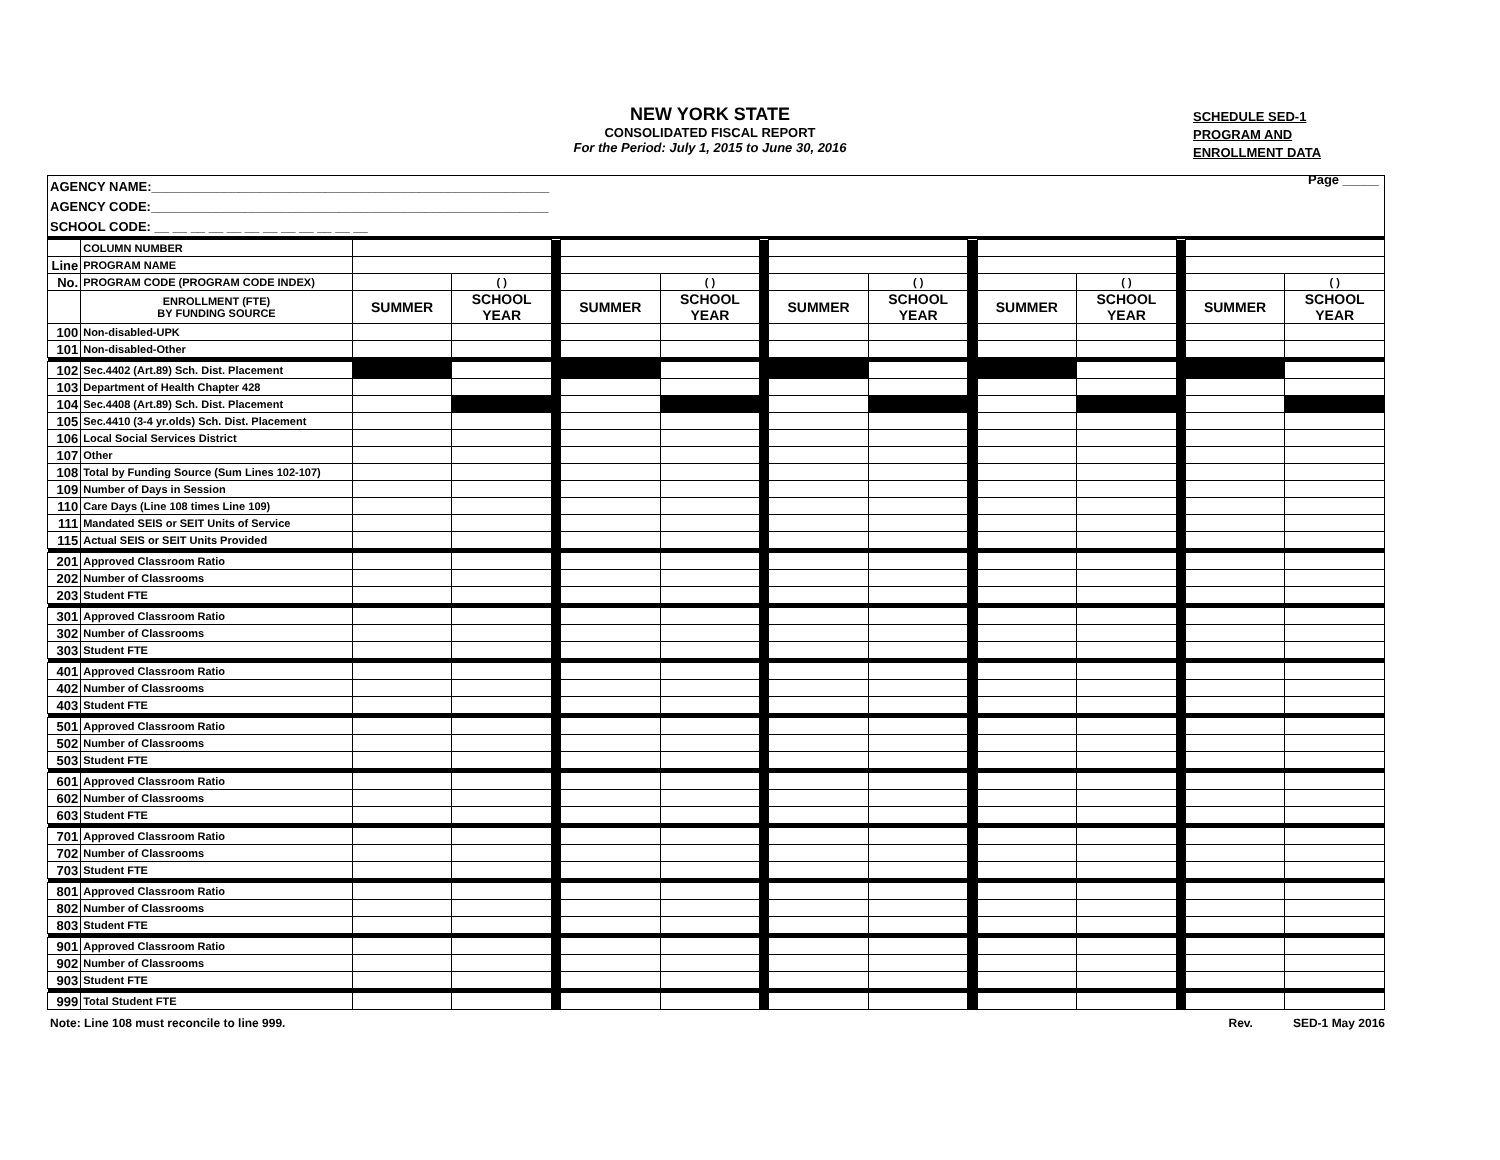NEW YORK STATE
CONSOLIDATED FISCAL REPORT
For the Period: July 1, 2015 to June 30, 2016
SCHEDULE SED-1
PROGRAM AND
ENROLLMENT DATA
Page _____
| AGENCY NAME:_______________________________________________________ |
| AGENCY CODE:_______________________________________________________ |
| SCHOOL CODE: __ __ __ __ __ __ __ __ __ __ __ __ |
| | COLUMN NUMBER | | | | | | | | | | | | | | |
| Line | PROGRAM NAME | | | | | | | | | | | | | | |
| No. | PROGRAM CODE (PROGRAM CODE INDEX) | | ( ) | | | ( ) | | | ( ) | | | ( ) | | | ( ) |
| | ENROLLMENT (FTE) BY FUNDING SOURCE | SUMMER | SCHOOL YEAR | | SUMMER | SCHOOL YEAR | | SUMMER | SCHOOL YEAR | | SUMMER | SCHOOL YEAR | | SUMMER | SCHOOL YEAR |
| 100 | Non-disabled-UPK | | | | | | | | | | | | | | |
| 101 | Non-disabled-Other | | | | | | | | | | | | | | |
| 102 | Sec.4402 (Art.89) Sch. Dist. Placement | | | | | | | | | | | | | | |
| 103 | Department of Health Chapter 428 | | | | | | | | | | | | | | |
| 104 | Sec.4408 (Art.89) Sch. Dist. Placement | | | | | | | | | | | | | | |
| 105 | Sec.4410 (3-4 yr.olds) Sch. Dist. Placement | | | | | | | | | | | | | | |
| 106 | Local Social Services District | | | | | | | | | | | | | | |
| 107 | Other | | | | | | | | | | | | | | |
| 108 | Total by Funding Source (Sum Lines 102-107) | | | | | | | | | | | | | | |
| 109 | Number of Days in Session | | | | | | | | | | | | | | |
| 110 | Care Days (Line 108 times Line 109) | | | | | | | | | | | | | | |
| 111 | Mandated SEIS or SEIT Units of Service | | | | | | | | | | | | | | |
| 115 | Actual SEIS or SEIT Units Provided | | | | | | | | | | | | | | |
| 201 | Approved Classroom Ratio | | | | | | | | | | | | | | |
| 202 | Number of Classrooms | | | | | | | | | | | | | | |
| 203 | Student FTE | | | | | | | | | | | | | | |
| 301 | Approved Classroom Ratio | | | | | | | | | | | | | | |
| 302 | Number of Classrooms | | | | | | | | | | | | | | |
| 303 | Student FTE | | | | | | | | | | | | | | |
| 401 | Approved Classroom Ratio | | | | | | | | | | | | | | |
| 402 | Number of Classrooms | | | | | | | | | | | | | | |
| 403 | Student FTE | | | | | | | | | | | | | | |
| 501 | Approved Classroom Ratio | | | | | | | | | | | | | | |
| 502 | Number of Classrooms | | | | | | | | | | | | | | |
| 503 | Student FTE | | | | | | | | | | | | | | |
| 601 | Approved Classroom Ratio | | | | | | | | | | | | | | |
| 602 | Number of Classrooms | | | | | | | | | | | | | | |
| 603 | Student FTE | | | | | | | | | | | | | | |
| 701 | Approved Classroom Ratio | | | | | | | | | | | | | | |
| 702 | Number of Classrooms | | | | | | | | | | | | | | |
| 703 | Student FTE | | | | | | | | | | | | | | |
| 801 | Approved Classroom Ratio | | | | | | | | | | | | | | |
| 802 | Number of Classrooms | | | | | | | | | | | | | | |
| 803 | Student FTE | | | | | | | | | | | | | | |
| 901 | Approved Classroom Ratio | | | | | | | | | | | | | | |
| 902 | Number of Classrooms | | | | | | | | | | | | | | |
| 903 | Student FTE | | | | | | | | | | | | | | |
| 999 | Total Student FTE | | | | | | | | | | | | | | |
Note: Line 108 must reconcile to line 999. Rev. SED-1 May 2016